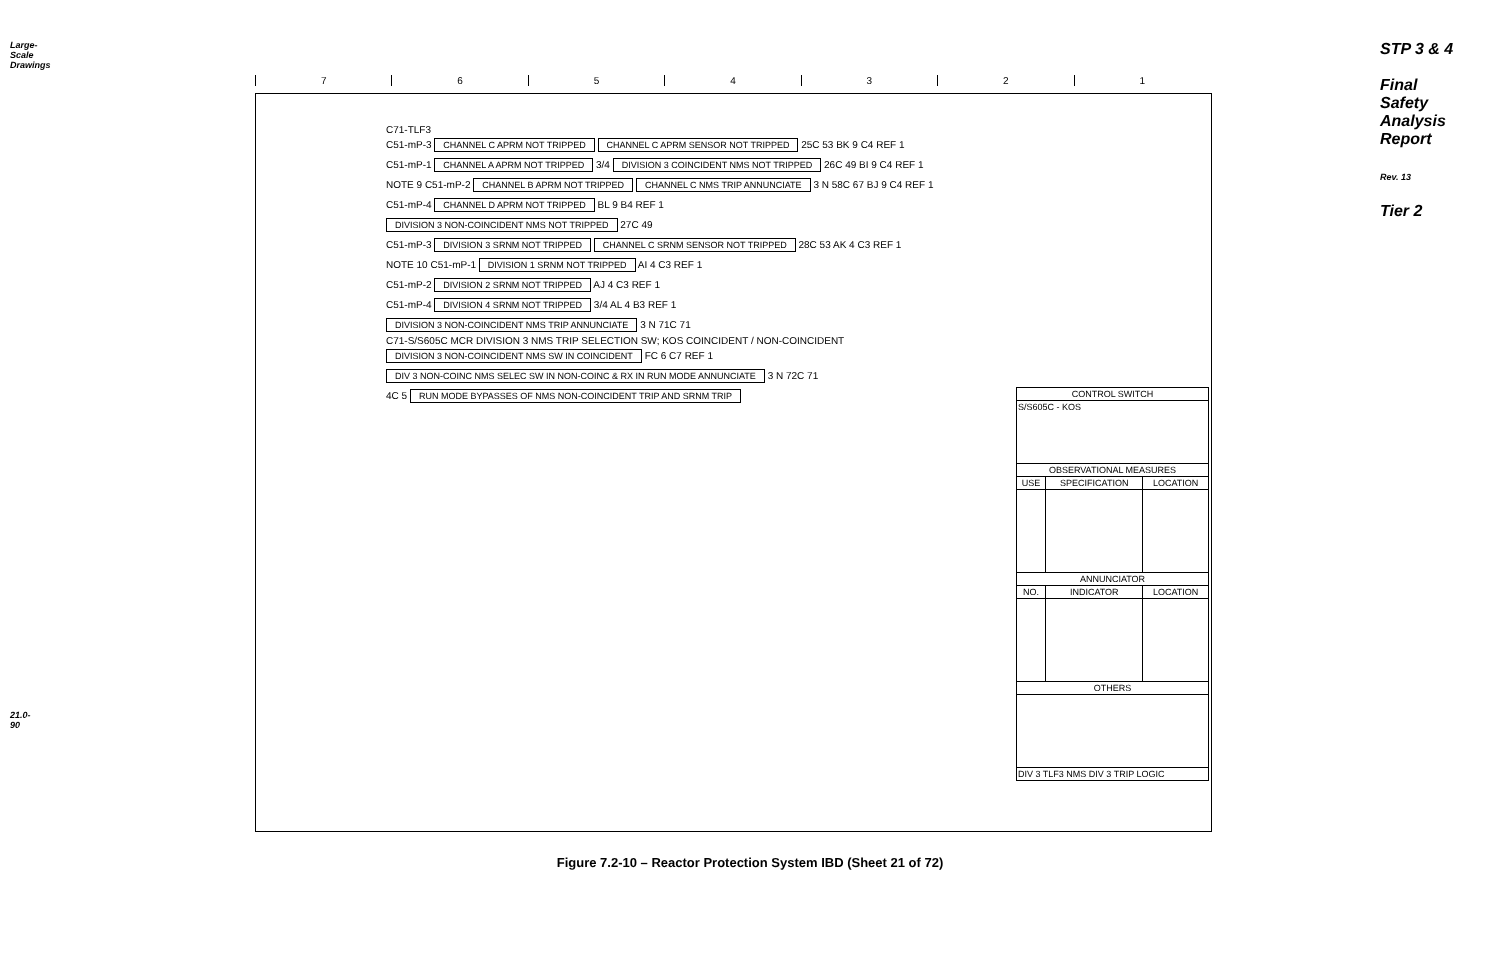Large-Scale Drawings
21.0-90
STP 3 & 4
Final Safety Analysis Report
Rev. 13
Tier 2
7 6 5 4 3 2 1
C71-TLF3
C51-mP-3 CHANNEL C APRM NOT TRIPPED CHANNEL C APRM SENSOR NOT TRIPPED 25C 53 BK 9 C4 REF 1
C51-mP-1 CHANNEL A APRM NOT TRIPPED 3/4 DIVISION 3 COINCIDENT NMS NOT TRIPPED 26C 49 BI 9 C4 REF 1
NOTE 9 C51-mP-2 CHANNEL B APRM NOT TRIPPED CHANNEL C NMS TRIP ANNUNCIATE 3 N 58C 67 BJ 9 C4 REF 1
C51-mP-4 CHANNEL D APRM NOT TRIPPED BL 9 B4 REF 1
DIVISION 3 NON-COINCIDENT NMS NOT TRIPPED 27C 49
C51-mP-3 DIVISION 3 SRNM NOT TRIPPED CHANNEL C SRNM SENSOR NOT TRIPPED 28C 53 AK 4 C3 REF 1
NOTE 10 C51-mP-1 DIVISION 1 SRNM NOT TRIPPED AI 4 C3 REF 1
C51-mP-2 DIVISION 2 SRNM NOT TRIPPED AJ 4 C3 REF 1
C51-mP-4 DIVISION 4 SRNM NOT TRIPPED 3/4 AL 4 B3 REF 1
DIVISION 3 NON-COINCIDENT NMS TRIP ANNUNCIATE 3 N 71C 71
C71-S/S605C MCR DIVISION 3 NMS TRIP SELECTION SW; KOS COINCIDENT / NON-COINCIDENT DIVISION 3 NON-COINCIDENT NMS SW IN COINCIDENT FC 6 C7 REF 1
DIV 3 NON-COINC NMS SELEC SW IN NON-COINC & RX IN RUN MODE ANNUNCIATE 3 N 72C 71
4C 5 RUN MODE BYPASSES OF NMS NON-COINCIDENT TRIP AND SRNM TRIP
| CONTROL SWITCH | | |
| --- | --- | --- |
| S/S605C - KOS | | |
| OBSERVATIONAL MEASURES | | |
| USE | SPECIFICATION | LOCATION |
| ANNUNCIATOR | | |
| NO. | INDICATOR | LOCATION |
| OTHERS | | |
| DIV 3 TLF3 NMS DIV 3 TRIP LOGIC | | |
Figure 7.2-10 – Reactor Protection System IBD (Sheet 21 of 72)